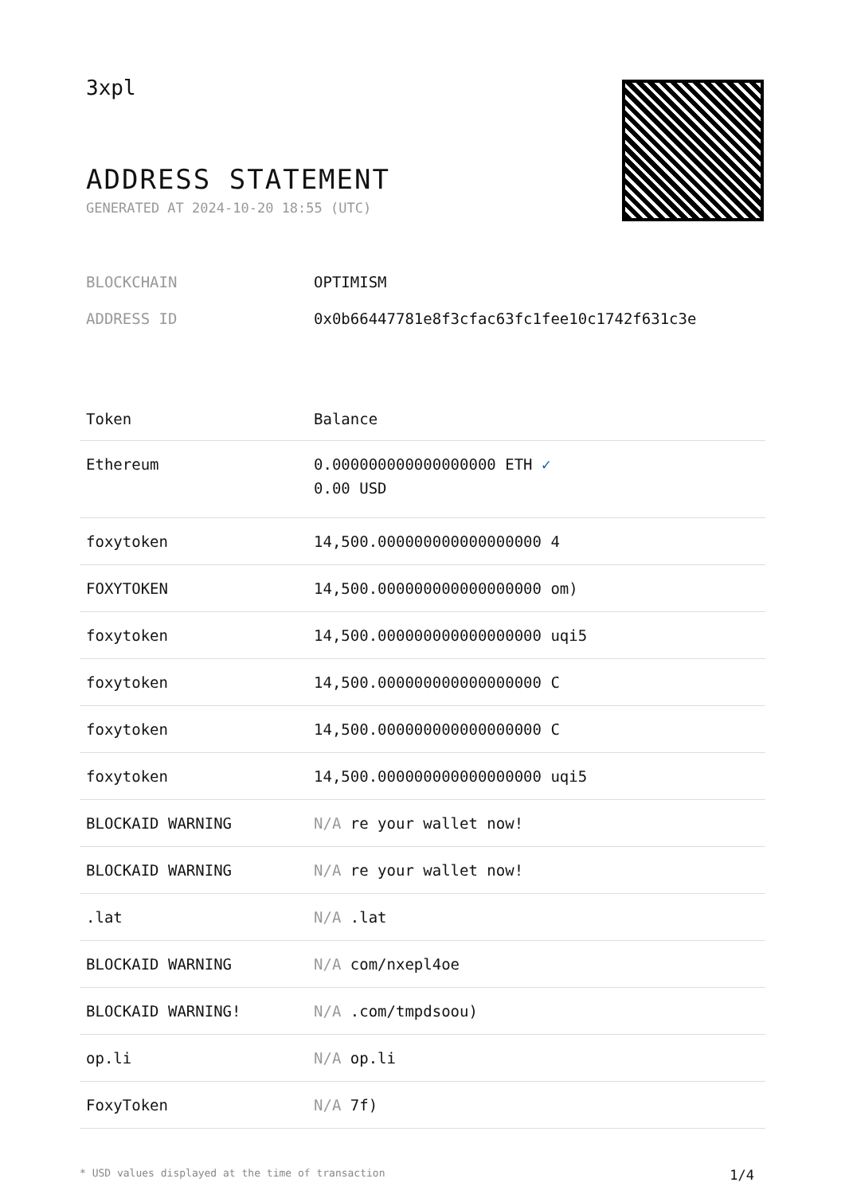3xpl
ADDRESS STATEMENT
GENERATED AT 2024-10-20 18:55 (UTC)
BLOCKCHAIN OPTIMISM
ADDRESS ID 0x0b66447781e8f3cfac63fc1fee10c1742f631c3e
| Token | Balance |
| --- | --- |
| Ethereum | 0.000000000000000000 ETH ✓ 0.00 USD |
| foxytoken | 14,500.000000000000000000 4 |
| FOXYTOKEN | 14,500.000000000000000000 om) |
| foxytoken | 14,500.000000000000000000 uqi5 |
| foxytoken | 14,500.000000000000000000 C |
| foxytoken | 14,500.000000000000000000 C |
| foxytoken | 14,500.000000000000000000 uqi5 |
| BLOCKAID WARNING | N/A re your wallet now! |
| BLOCKAID WARNING | N/A re your wallet now! |
| .lat | N/A .lat |
| BLOCKAID WARNING | N/A com/nxepl4oe |
| BLOCKAID WARNING! | N/A .com/tmpdsoou) |
| op.li | N/A op.li |
| FoxyToken | N/A 7f) |
* USD values displayed at the time of transaction 1/4